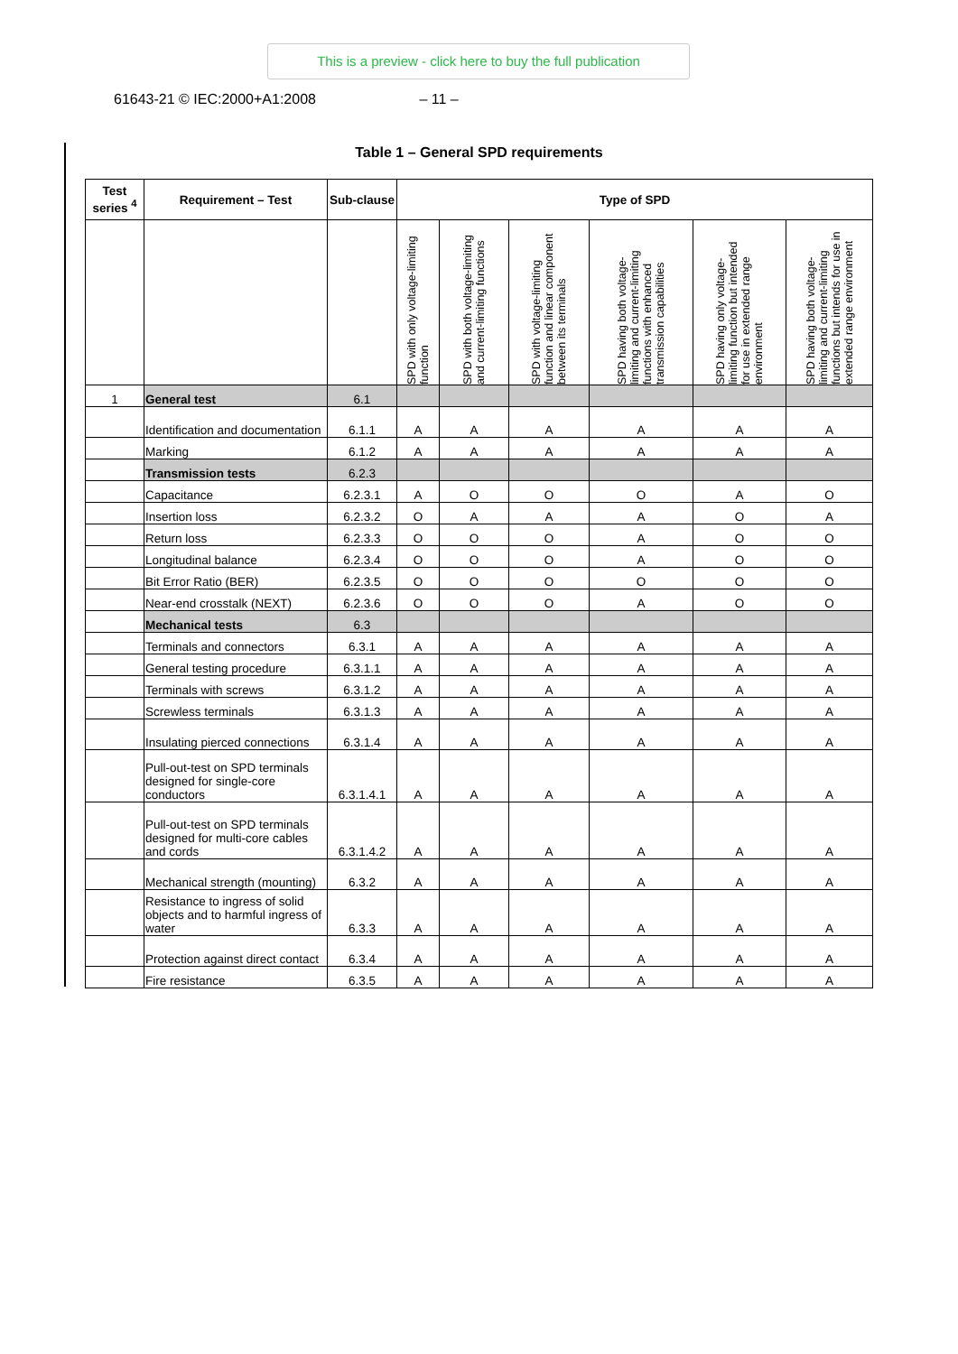This is a preview - click here to buy the full publication
61643-21 © IEC:2000+A1:2008 – 11 –
Table 1 – General SPD requirements
| Test series <sup>4</sup> | Requirement – Test | Sub-clause | Type of SPD | | | | | |
| --- | --- | --- | --- | --- | --- | --- | --- | --- |
| | | | SPD with only voltage-limiting function | SPD with both voltage-limiting and current-limiting functions | SPD with voltage-limiting function and linear component between its terminals | SPD having both voltage-limiting and current-limiting functions with enhanced transmission capabilities | SPD having only voltage-limiting function but intended for use in extended range environment | SPD having both voltage-limiting and current-limiting functions but intends for use in extended range environment |
| 1 | General test | 6.1 | | | | | | |
| | Identification and documentation | 6.1.1 | A | A | A | A | A | A |
| | Marking | 6.1.2 | A | A | A | A | A | A |
| | Transmission tests | 6.2.3 | | | | | | |
| | Capacitance | 6.2.3.1 | A | O | O | O | A | O |
| | Insertion loss | 6.2.3.2 | O | A | A | A | O | A |
| | Return loss | 6.2.3.3 | O | O | O | A | O | O |
| | Longitudinal balance | 6.2.3.4 | O | O | O | A | O | O |
| | Bit Error Ratio (BER) | 6.2.3.5 | O | O | O | O | O | O |
| | Near-end crosstalk (NEXT) | 6.2.3.6 | O | O | O | A | O | O |
| | Mechanical tests | 6.3 | | | | | | |
| | Terminals and connectors | 6.3.1 | A | A | A | A | A | A |
| | General testing procedure | 6.3.1.1 | A | A | A | A | A | A |
| | Terminals with screws | 6.3.1.2 | A | A | A | A | A | A |
| | Screwless terminals | 6.3.1.3 | A | A | A | A | A | A |
| | Insulating pierced connections | 6.3.1.4 | A | A | A | A | A | A |
| | Pull-out-test on SPD terminals designed for single-core conductors | 6.3.1.4.1 | A | A | A | A | A | A |
| | Pull-out-test on SPD terminals designed for multi-core cables and cords | 6.3.1.4.2 | A | A | A | A | A | A |
| | Mechanical strength (mounting) | 6.3.2 | A | A | A | A | A | A |
| | Resistance to ingress of solid objects and to harmful ingress of water | 6.3.3 | A | A | A | A | A | A |
| | Protection against direct contact | 6.3.4 | A | A | A | A | A | A |
| | Fire resistance | 6.3.5 | A | A | A | A | A | A |